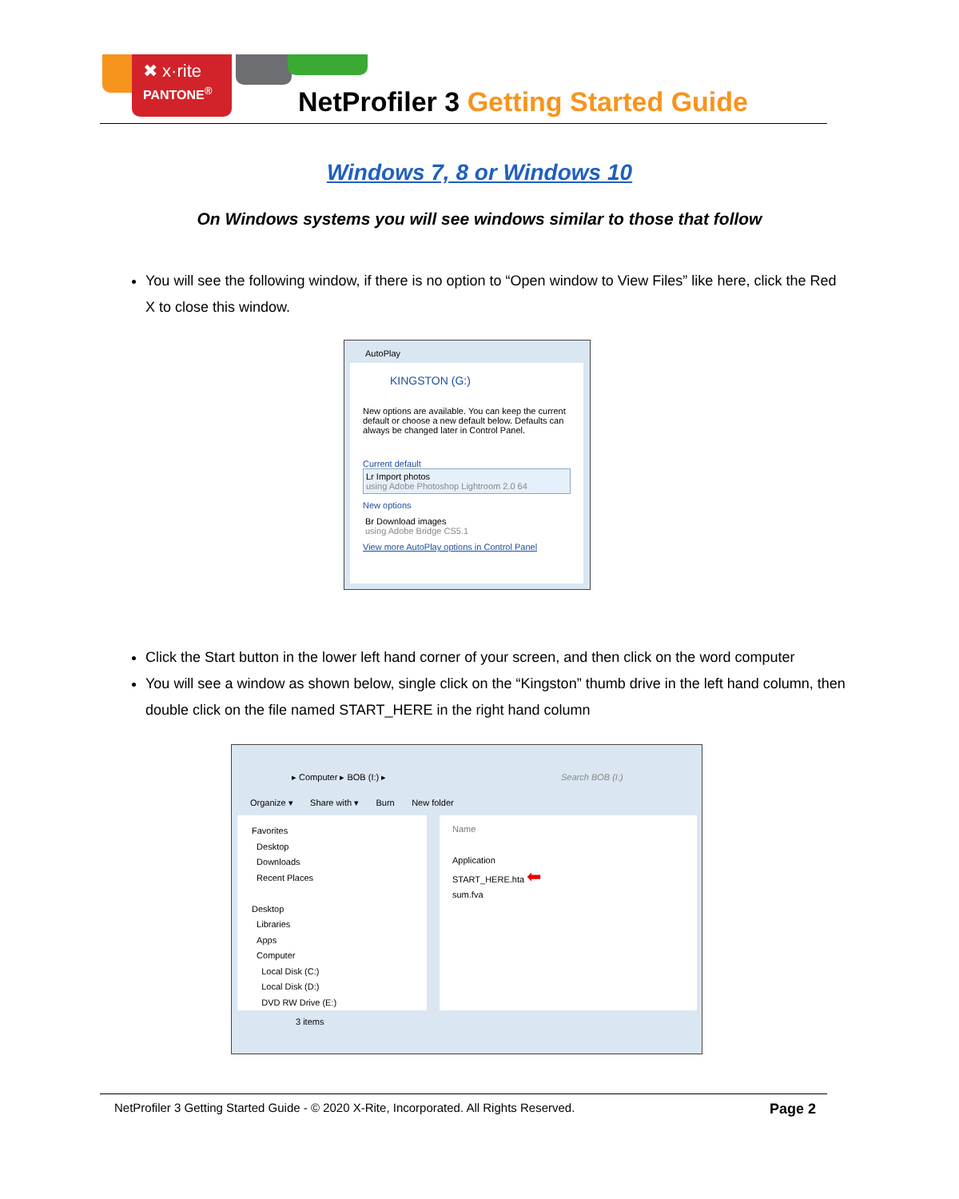✖ x·rite
PANTONE<sup>®</sup>
NetProfiler 3 Getting Started Guide
Windows 7, 8 or Windows 10
On Windows systems you will see windows similar to those that follow
You will see the following window, if there is no option to “Open window to View Files” like here, click the Red X to close this window.
AutoPlay
KINGSTON (G:)
New options are available. You can keep the current default or choose a new default below. Defaults can always be changed later in Control Panel.
Current default
Lr Import photos
using Adobe Photoshop Lightroom 2.0 64
New options
Br Download images
using Adobe Bridge CS5.1
View more AutoPlay options in Control Panel
Click the Start button in the lower left hand corner of your screen, and then click on the word computer
You will see a window as shown below, single click on the “Kingston” thumb drive in the left hand column, then double click on the file named START_HERE in the right hand column
▸ Computer ▸ BOB (I:) ▸ Search BOB (I:)
Organize ▾ Share with ▾ Burn New folder
Favorites
Desktop
Downloads
Recent Places
Desktop
Libraries
Apps
Computer
Local Disk (C:)
Local Disk (D:)
DVD RW Drive (E:)
Name
Application
START_HERE.hta ⬅
sum.fva
3 items
NetProfiler 3 Getting Started Guide - © 2020 X-Rite, Incorporated. All Rights Reserved. Page 2